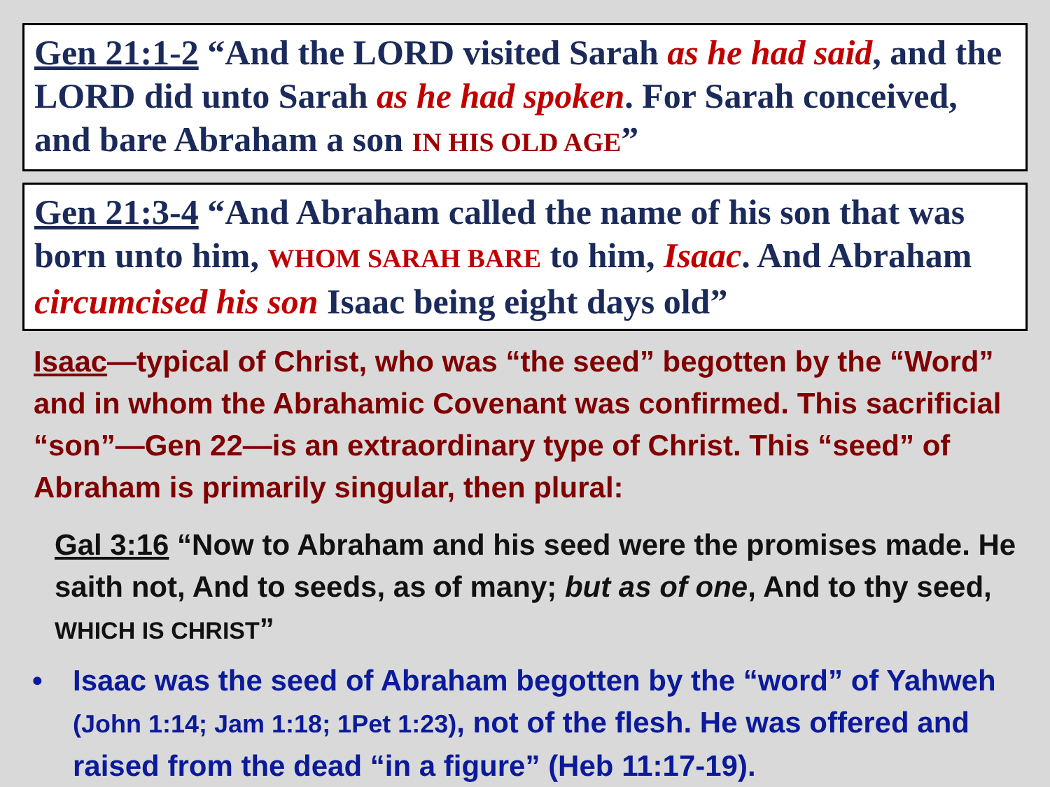Gen 21:1-2 “And the LORD visited Sarah as he had said, and the LORD did unto Sarah as he had spoken. For Sarah conceived, and bare Abraham a son IN HIS OLD AGE”
Gen 21:3-4 “And Abraham called the name of his son that was born unto him, WHOM SARAH BARE to him, Isaac. And Abraham circumcised his son Isaac being eight days old”
Isaac—typical of Christ, who was “the seed” begotten by the “Word” and in whom the Abrahamic Covenant was confirmed. This sacrificial “son”—Gen 22—is an extraordinary type of Christ. This “seed” of Abraham is primarily singular, then plural:
Gal 3:16 “Now to Abraham and his seed were the promises made. He saith not, And to seeds, as of many; but as of one, And to thy seed, WHICH IS CHRIST”
• Isaac was the seed of Abraham begotten by the “word” of Yahweh (John 1:14; Jam 1:18; 1Pet 1:23), not of the flesh. He was offered and raised from the dead “in a figure” (Heb 11:17-19).